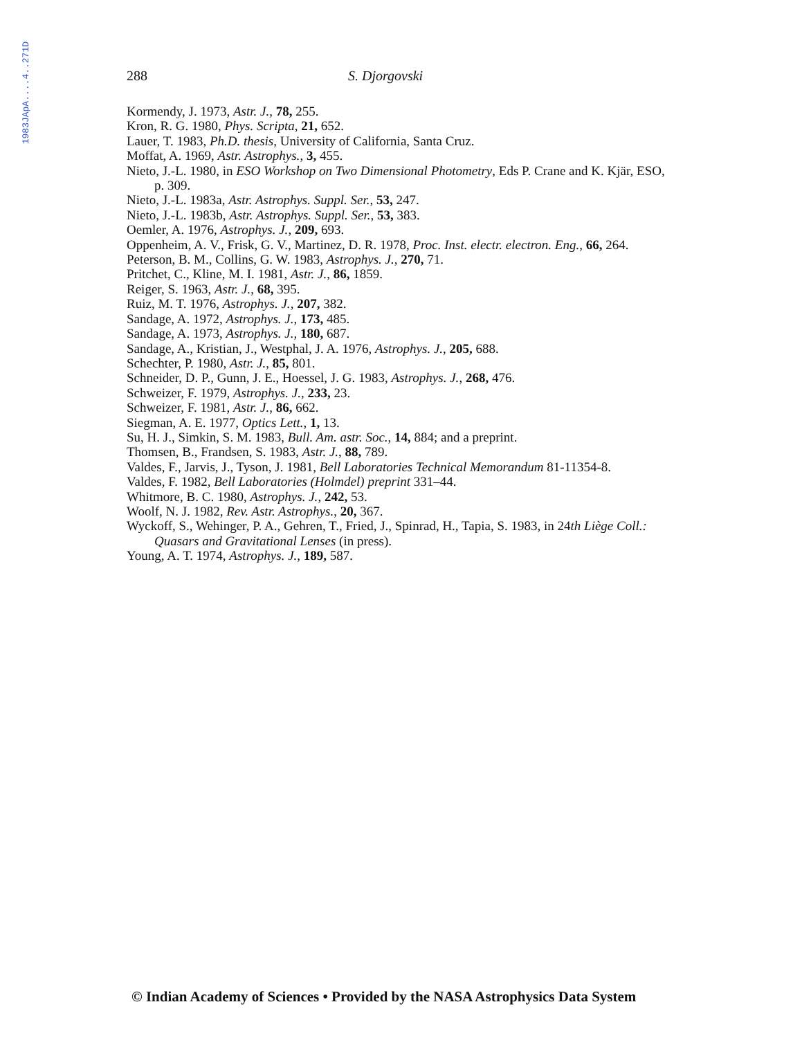1983JApA....4..271D
288 S. Djorgovski
Kormendy, J. 1973, Astr. J., 78, 255.
Kron, R. G. 1980, Phys. Scripta, 21, 652.
Lauer, T. 1983, Ph.D. thesis, University of California, Santa Cruz.
Moffat, A. 1969, Astr. Astrophys., 3, 455.
Nieto, J.-L. 1980, in ESO Workshop on Two Dimensional Photometry, Eds P. Crane and K. Kjär, ESO, p. 309.
Nieto, J.-L. 1983a, Astr. Astrophys. Suppl. Ser., 53, 247.
Nieto, J.-L. 1983b, Astr. Astrophys. Suppl. Ser., 53, 383.
Oemler, A. 1976, Astrophys. J., 209, 693.
Oppenheim, A. V., Frisk, G. V., Martinez, D. R. 1978, Proc. Inst. electr. electron. Eng., 66, 264.
Peterson, B. M., Collins, G. W. 1983, Astrophys. J., 270, 71.
Pritchet, C., Kline, M. I. 1981, Astr. J., 86, 1859.
Reiger, S. 1963, Astr. J., 68, 395.
Ruiz, M. T. 1976, Astrophys. J., 207, 382.
Sandage, A. 1972, Astrophys. J., 173, 485.
Sandage, A. 1973, Astrophys. J., 180, 687.
Sandage, A., Kristian, J., Westphal, J. A. 1976, Astrophys. J., 205, 688.
Schechter, P. 1980, Astr. J., 85, 801.
Schneider, D. P., Gunn, J. E., Hoessel, J. G. 1983, Astrophys. J., 268, 476.
Schweizer, F. 1979, Astrophys. J., 233, 23.
Schweizer, F. 1981, Astr. J., 86, 662.
Siegman, A. E. 1977, Optics Lett., 1, 13.
Su, H. J., Simkin, S. M. 1983, Bull. Am. astr. Soc., 14, 884; and a preprint.
Thomsen, B., Frandsen, S. 1983, Astr. J., 88, 789.
Valdes, F., Jarvis, J., Tyson, J. 1981, Bell Laboratories Technical Memorandum 81-11354-8.
Valdes, F. 1982, Bell Laboratories (Holmdel) preprint 331–44.
Whitmore, B. C. 1980, Astrophys. J., 242, 53.
Woolf, N. J. 1982, Rev. Astr. Astrophys., 20, 367.
Wyckoff, S., Wehinger, P. A., Gehren, T., Fried, J., Spinrad, H., Tapia, S. 1983, in 24th Liège Coll.: Quasars and Gravitational Lenses (in press).
Young, A. T. 1974, Astrophys. J., 189, 587.
© Indian Academy of Sciences • Provided by the NASA Astrophysics Data System